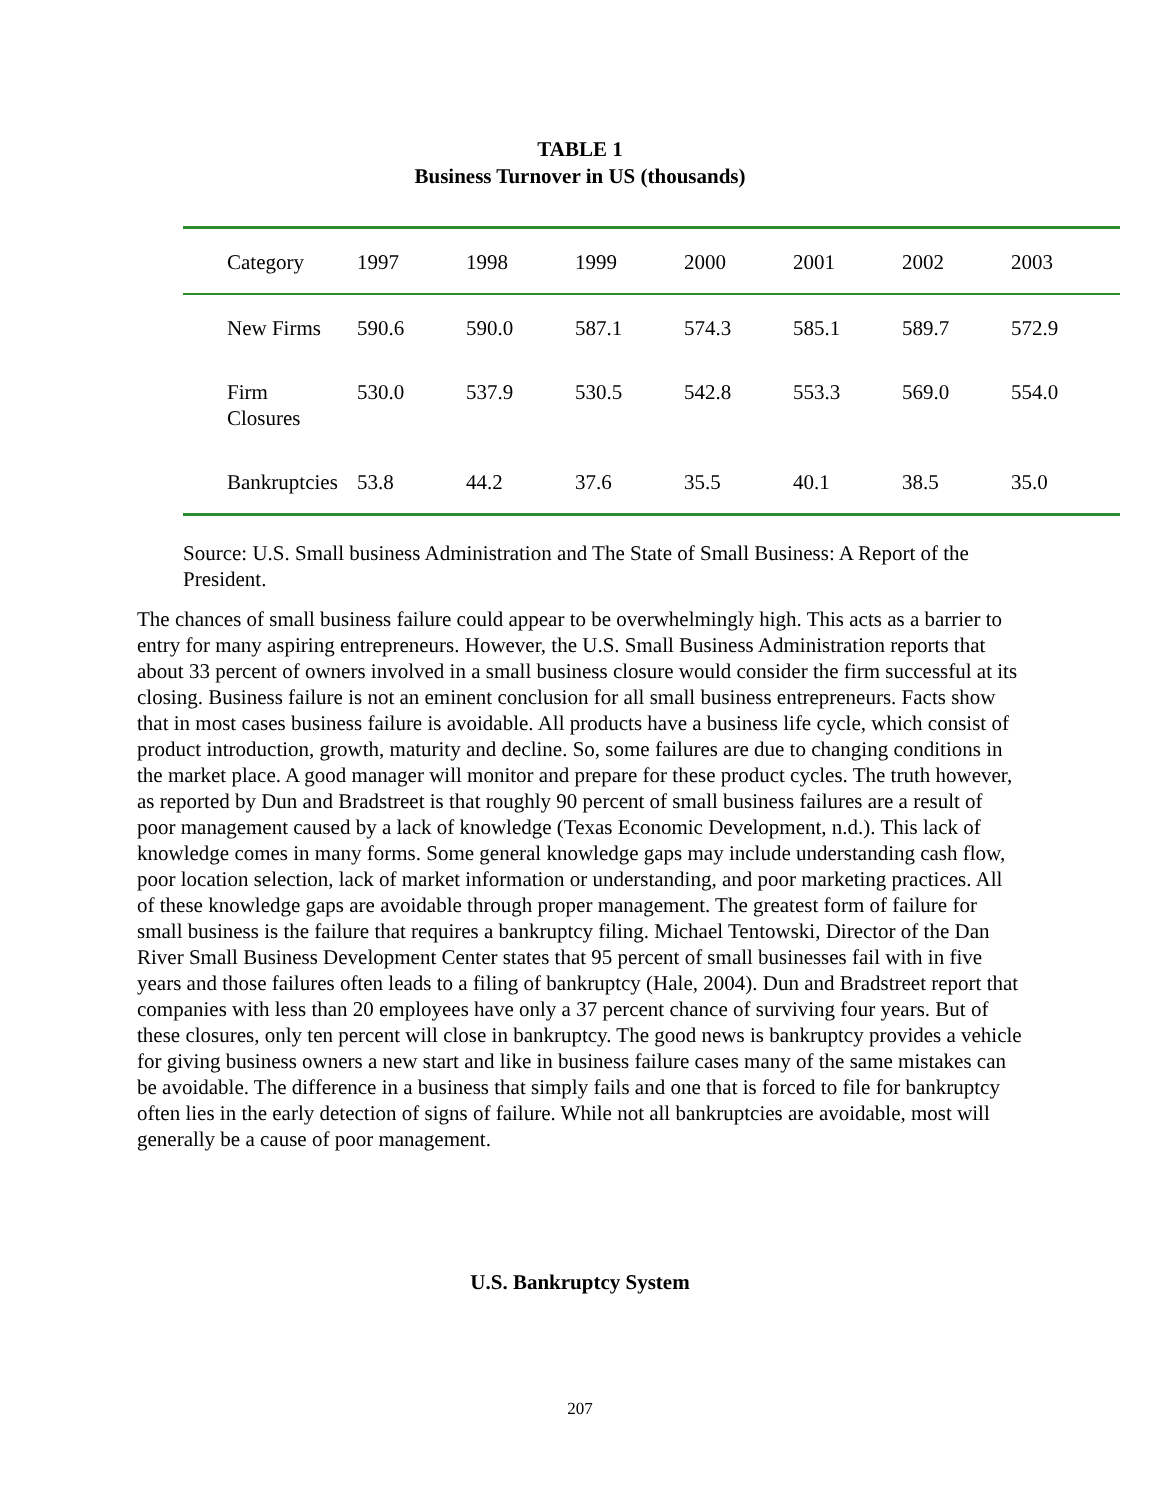TABLE 1
Business Turnover in US (thousands)
| Category | 1997 | 1998 | 1999 | 2000 | 2001 | 2002 | 2003 |
| --- | --- | --- | --- | --- | --- | --- | --- |
| New Firms | 590.6 | 590.0 | 587.1 | 574.3 | 585.1 | 589.7 | 572.9 |
| Firm Closures | 530.0 | 537.9 | 530.5 | 542.8 | 553.3 | 569.0 | 554.0 |
| Bankruptcies | 53.8 | 44.2 | 37.6 | 35.5 | 40.1 | 38.5 | 35.0 |
Source: U.S. Small business Administration and The State of Small Business: A Report of the President.
The chances of small business failure could appear to be overwhelmingly high. This acts as a barrier to entry for many aspiring entrepreneurs. However, the U.S. Small Business Administration reports that about 33 percent of owners involved in a small business closure would consider the firm successful at its closing. Business failure is not an eminent conclusion for all small business entrepreneurs. Facts show that in most cases business failure is avoidable. All products have a business life cycle, which consist of product introduction, growth, maturity and decline. So, some failures are due to changing conditions in the market place. A good manager will monitor and prepare for these product cycles. The truth however, as reported by Dun and Bradstreet is that roughly 90 percent of small business failures are a result of poor management caused by a lack of knowledge (Texas Economic Development, n.d.). This lack of knowledge comes in many forms. Some general knowledge gaps may include understanding cash flow, poor location selection, lack of market information or understanding, and poor marketing practices. All of these knowledge gaps are avoidable through proper management. The greatest form of failure for small business is the failure that requires a bankruptcy filing. Michael Tentowski, Director of the Dan River Small Business Development Center states that 95 percent of small businesses fail with in five years and those failures often leads to a filing of bankruptcy (Hale, 2004). Dun and Bradstreet report that companies with less than 20 employees have only a 37 percent chance of surviving four years. But of these closures, only ten percent will close in bankruptcy. The good news is bankruptcy provides a vehicle for giving business owners a new start and like in business failure cases many of the same mistakes can be avoidable. The difference in a business that simply fails and one that is forced to file for bankruptcy often lies in the early detection of signs of failure. While not all bankruptcies are avoidable, most will generally be a cause of poor management.
U.S. Bankruptcy System
207